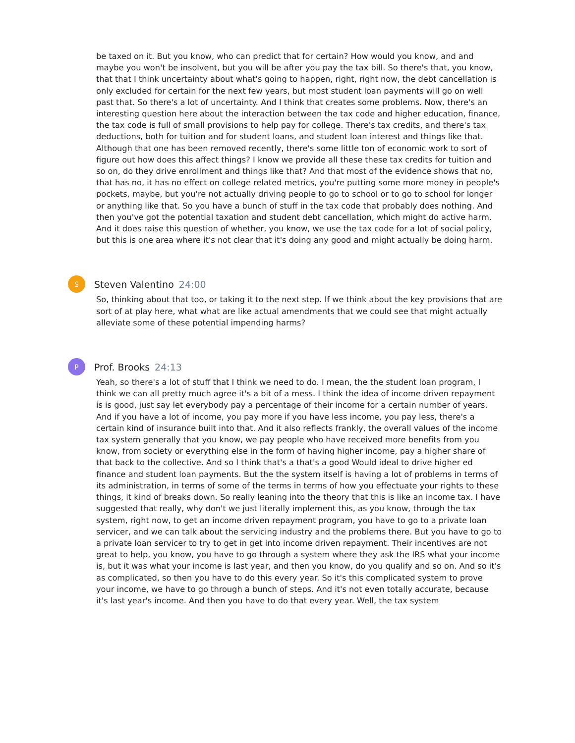be taxed on it. But you know, who can predict that for certain? How would you know, and and maybe you won't be insolvent, but you will be after you pay the tax bill. So there's that, you know, that that I think uncertainty about what's going to happen, right, right now, the debt cancellation is only excluded for certain for the next few years, but most student loan payments will go on well past that. So there's a lot of uncertainty. And I think that creates some problems. Now, there's an interesting question here about the interaction between the tax code and higher education, finance, the tax code is full of small provisions to help pay for college. There's tax credits, and there's tax deductions, both for tuition and for student loans, and student loan interest and things like that. Although that one has been removed recently, there's some little ton of economic work to sort of figure out how does this affect things? I know we provide all these these tax credits for tuition and so on, do they drive enrollment and things like that? And that most of the evidence shows that no, that has no, it has no effect on college related metrics, you're putting some more money in people's pockets, maybe, but you're not actually driving people to go to school or to go to school for longer or anything like that. So you have a bunch of stuff in the tax code that probably does nothing. And then you've got the potential taxation and student debt cancellation, which might do active harm. And it does raise this question of whether, you know, we use the tax code for a lot of social policy, but this is one area where it's not clear that it's doing any good and might actually be doing harm.
S
Steven Valentino 24:00
So, thinking about that too, or taking it to the next step. If we think about the key provisions that are sort of at play here, what what are like actual amendments that we could see that might actually alleviate some of these potential impending harms?
P
Prof. Brooks 24:13
Yeah, so there's a lot of stuff that I think we need to do. I mean, the the student loan program, I think we can all pretty much agree it's a bit of a mess. I think the idea of income driven repayment is is good, just say let everybody pay a percentage of their income for a certain number of years. And if you have a lot of income, you pay more if you have less income, you pay less, there's a certain kind of insurance built into that. And it also reflects frankly, the overall values of the income tax system generally that you know, we pay people who have received more benefits from you know, from society or everything else in the form of having higher income, pay a higher share of that back to the collective. And so I think that's a that's a good Would ideal to drive higher ed finance and student loan payments. But the the system itself is having a lot of problems in terms of its administration, in terms of some of the terms in terms of how you effectuate your rights to these things, it kind of breaks down. So really leaning into the theory that this is like an income tax. I have suggested that really, why don't we just literally implement this, as you know, through the tax system, right now, to get an income driven repayment program, you have to go to a private loan servicer, and we can talk about the servicing industry and the problems there. But you have to go to a private loan servicer to try to get in get into income driven repayment. Their incentives are not great to help, you know, you have to go through a system where they ask the IRS what your income is, but it was what your income is last year, and then you know, do you qualify and so on. And so it's as complicated, so then you have to do this every year. So it's this complicated system to prove your income, we have to go through a bunch of steps. And it's not even totally accurate, because it's last year's income. And then you have to do that every year. Well, the tax system